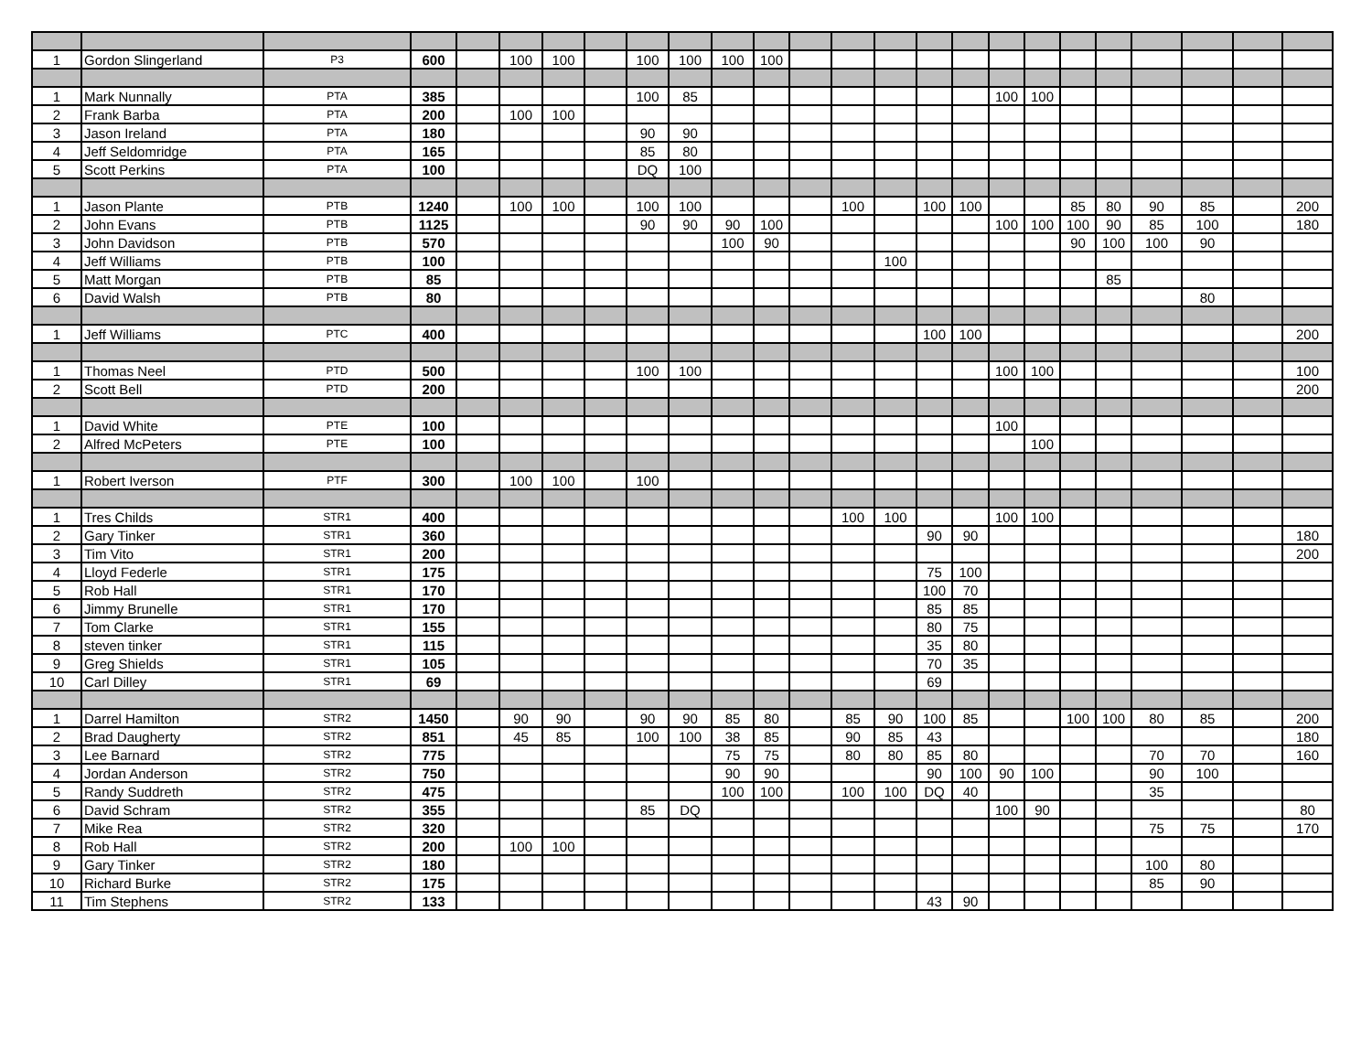| 1 | Gordon Slingerland | P3 | 600 | | 100 | 100 | | 100 | 100 | 100 | 100 | | | | | | | | | | | | | |
| 1 | Mark Nunnally | PTA | 385 | | | | | 100 | 85 | | | | | | | | 100 | 100 | | | | | | |
| 2 | Frank Barba | PTA | 200 | | 100 | 100 | | | | | | | | | | | | | | | | | | |
| 3 | Jason Ireland | PTA | 180 | | | | | 90 | 90 | | | | | | | | | | | | | | | |
| 4 | Jeff Seldomridge | PTA | 165 | | | | | 85 | 80 | | | | | | | | | | | | | | | |
| 5 | Scott Perkins | PTA | 100 | | | | | DQ | 100 | | | | | | | | | | | | | | | |
| 1 | Jason Plante | PTB | 1240 | | 100 | 100 | | 100 | 100 | | | | 100 | | 100 | 100 | | | 85 | 80 | 90 | 85 | | 200 |
| 2 | John Evans | PTB | 1125 | | | | | 90 | 90 | 90 | 100 | | | | | | 100 | 100 | 100 | 90 | 85 | 100 | | 180 |
| 3 | John Davidson | PTB | 570 | | | | | | | 100 | 90 | | | | | | | | 90 | 100 | 100 | 90 | | |
| 4 | Jeff Williams | PTB | 100 | | | | | | | | | | | 100 | | | | | | | | | | |
| 5 | Matt Morgan | PTB | 85 | | | | | | | | | | | | | | | | | 85 | | | | |
| 6 | David Walsh | PTB | 80 | | | | | | | | | | | | | | | | | | | 80 | | |
| 1 | Jeff Williams | PTC | 400 | | | | | | | | | | | | 100 | 100 | | | | | | | | 200 |
| 1 | Thomas Neel | PTD | 500 | | | | | 100 | 100 | | | | | | | | 100 | 100 | | | | | | 100 |
| 2 | Scott Bell | PTD | 200 | | | | | | | | | | | | | | | | | | | | | 200 |
| 1 | David White | PTE | 100 | | | | | | | | | | | | | | 100 | | | | | | | |
| 2 | Alfred McPeters | PTE | 100 | | | | | | | | | | | | | | | 100 | | | | | | |
| 1 | Robert Iverson | PTF | 300 | | 100 | 100 | | 100 | | | | | | | | | | | | | | | | |
| 1 | Tres Childs | STR1 | 400 | | | | | | | | | | 100 | 100 | | | 100 | 100 | | | | | | |
| 2 | Gary Tinker | STR1 | 360 | | | | | | | | | | | | 90 | 90 | | | | | | | | 180 |
| 3 | Tim Vito | STR1 | 200 | | | | | | | | | | | | | | | | | | | | | 200 |
| 4 | Lloyd Federle | STR1 | 175 | | | | | | | | | | | | 75 | 100 | | | | | | | | |
| 5 | Rob Hall | STR1 | 170 | | | | | | | | | | | | 100 | 70 | | | | | | | | |
| 6 | Jimmy Brunelle | STR1 | 170 | | | | | | | | | | | | 85 | 85 | | | | | | | | |
| 7 | Tom Clarke | STR1 | 155 | | | | | | | | | | | | 80 | 75 | | | | | | | | |
| 8 | steven tinker | STR1 | 115 | | | | | | | | | | | | 35 | 80 | | | | | | | | |
| 9 | Greg Shields | STR1 | 105 | | | | | | | | | | | | 70 | 35 | | | | | | | | |
| 10 | Carl Dilley | STR1 | 69 | | | | | | | | | | | | 69 | | | | | | | | | |
| 1 | Darrel Hamilton | STR2 | 1450 | | 90 | 90 | | 90 | 90 | 85 | 80 | | 85 | 90 | 100 | 85 | | | 100 | 100 | 80 | 85 | | 200 |
| 2 | Brad Daugherty | STR2 | 851 | | 45 | 85 | | 100 | 100 | 38 | 85 | | 90 | 85 | 43 | | | | | | | | | 180 |
| 3 | Lee Barnard | STR2 | 775 | | | | | | | 75 | 75 | | 80 | 80 | 85 | 80 | | | | | 70 | 70 | | 160 |
| 4 | Jordan Anderson | STR2 | 750 | | | | | | | 90 | 90 | | | | 90 | 100 | 90 | 100 | | | 90 | 100 | | |
| 5 | Randy Suddreth | STR2 | 475 | | | | | | | 100 | 100 | | 100 | 100 | DQ | 40 | | | | | 35 | | | |
| 6 | David Schram | STR2 | 355 | | | | | 85 | DQ | | | | | | | | 100 | 90 | | | | | | 80 |
| 7 | Mike Rea | STR2 | 320 | | | | | | | | | | | | | | | | | | 75 | 75 | | 170 |
| 8 | Rob Hall | STR2 | 200 | | 100 | 100 | | | | | | | | | | | | | | | | | | |
| 9 | Gary Tinker | STR2 | 180 | | | | | | | | | | | | | | | | | | 100 | 80 | | |
| 10 | Richard Burke | STR2 | 175 | | | | | | | | | | | | | | | | | | 85 | 90 | | |
| 11 | Tim Stephens | STR2 | 133 | | | | | | | | | | | | 43 | 90 | | | | | | | | |